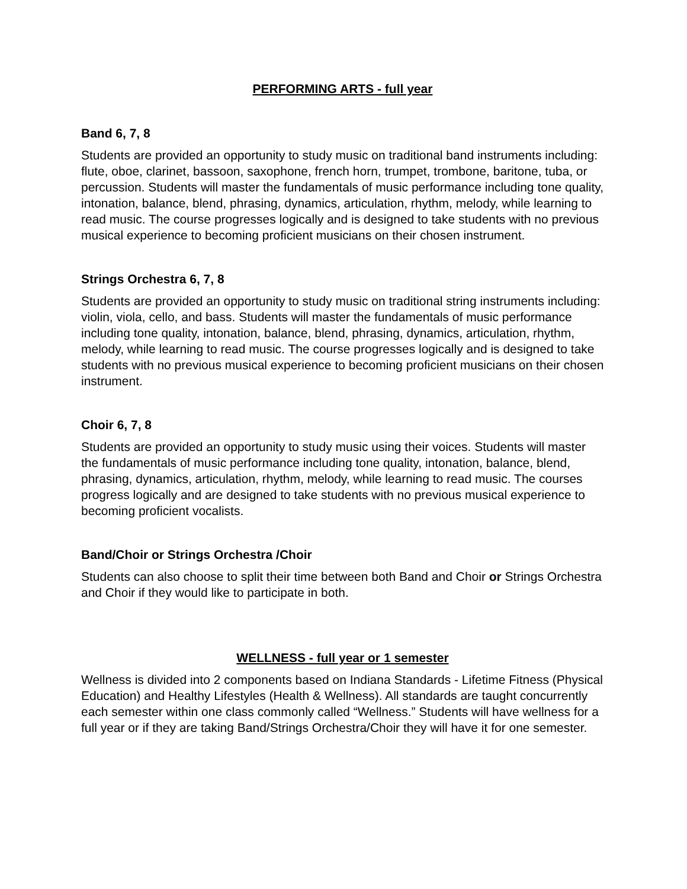PERFORMING ARTS - full year
Band 6, 7, 8
Students are provided an opportunity to study music on traditional band instruments including: flute, oboe, clarinet, bassoon, saxophone, french horn, trumpet, trombone, baritone, tuba, or percussion. Students will master the fundamentals of music performance including tone quality, intonation, balance, blend, phrasing, dynamics, articulation, rhythm, melody, while learning to read music. The course progresses logically and is designed to take students with no previous musical experience to becoming proficient musicians on their chosen instrument.
Strings Orchestra 6, 7, 8
Students are provided an opportunity to study music on traditional string instruments including: violin, viola, cello, and bass. Students will master the fundamentals of music performance including tone quality, intonation, balance, blend, phrasing, dynamics, articulation, rhythm, melody, while learning to read music. The course progresses logically and is designed to take students with no previous musical experience to becoming proficient musicians on their chosen instrument.
Choir 6, 7, 8
Students are provided an opportunity to study music using their voices. Students will master the fundamentals of music performance including tone quality, intonation, balance, blend, phrasing, dynamics, articulation, rhythm, melody, while learning to read music. The courses progress logically and are designed to take students with no previous musical experience to becoming proficient vocalists.
Band/Choir or Strings Orchestra /Choir
Students can also choose to split their time between both Band and Choir or Strings Orchestra and Choir if they would like to participate in both.
WELLNESS - full year or 1 semester
Wellness is divided into 2 components based on Indiana Standards - Lifetime Fitness (Physical Education) and Healthy Lifestyles (Health & Wellness). All standards are taught concurrently each semester within one class commonly called “Wellness.” Students will have wellness for a full year or if they are taking Band/Strings Orchestra/Choir they will have it for one semester.